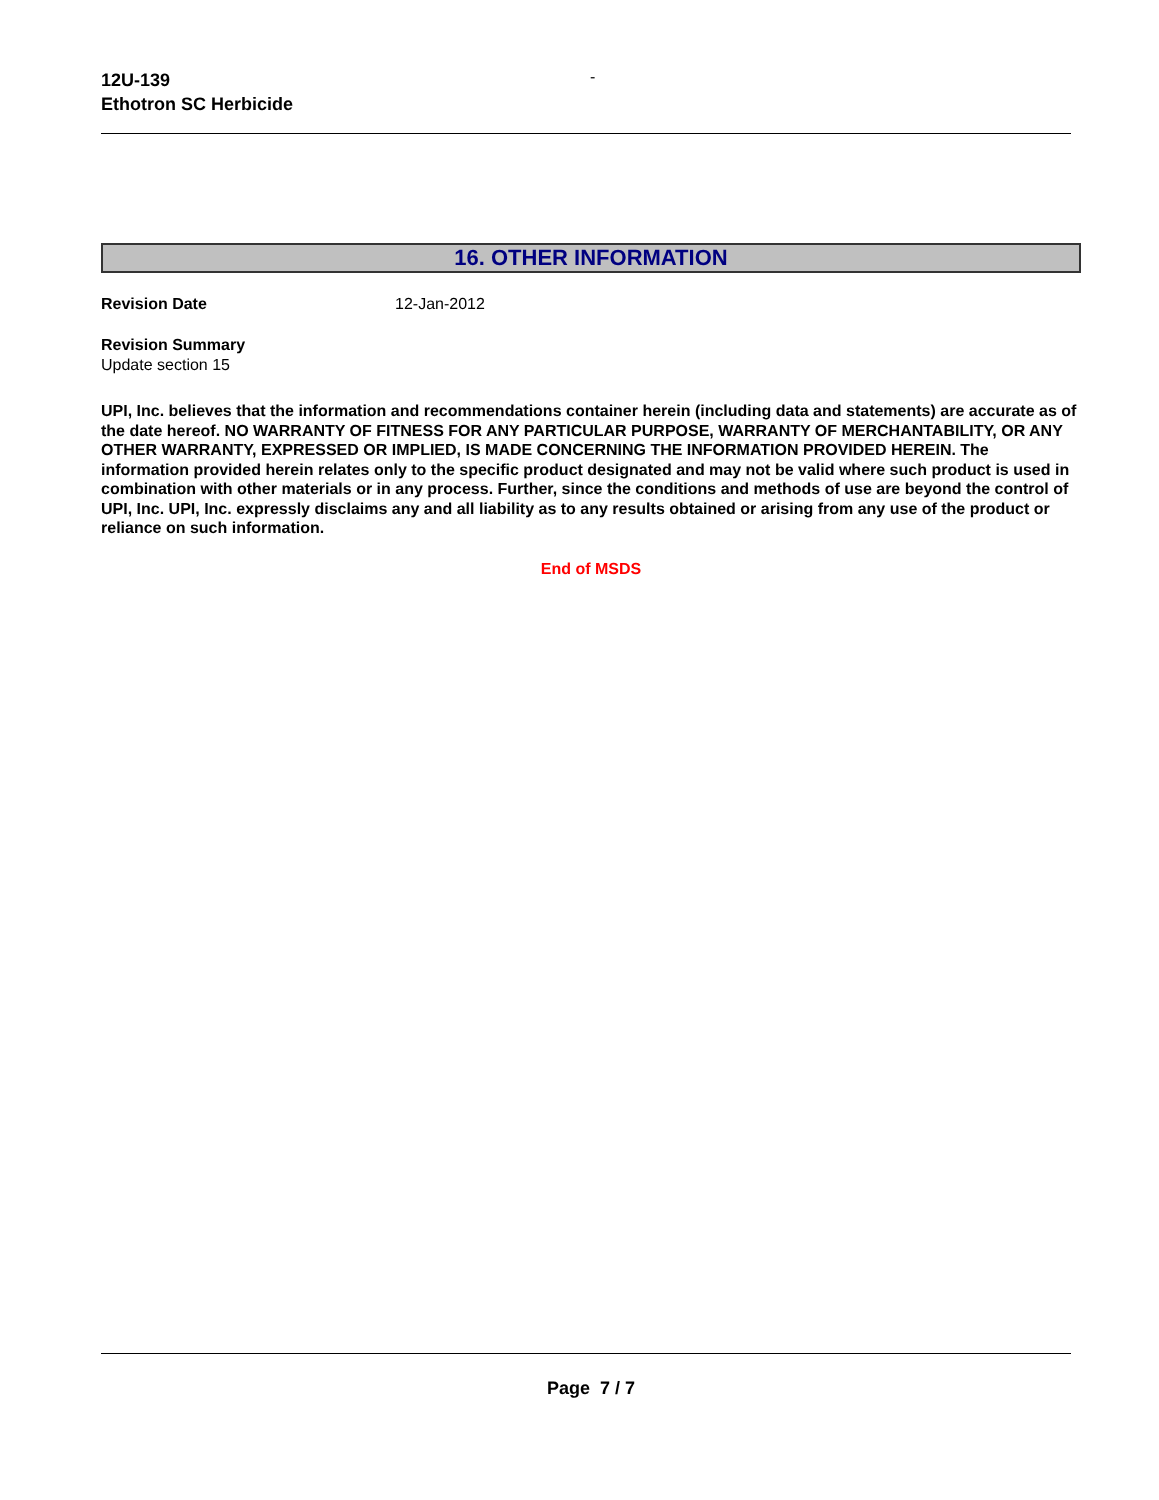12U-139
Ethotron SC Herbicide
-
16. OTHER INFORMATION
Revision Date 12-Jan-2012
Revision Summary
Update section 15
UPI, Inc. believes that the information and recommendations container herein (including data and statements) are accurate as of the date hereof. NO WARRANTY OF FITNESS FOR ANY PARTICULAR PURPOSE, WARRANTY OF MERCHANTABILITY, OR ANY OTHER WARRANTY, EXPRESSED OR IMPLIED, IS MADE CONCERNING THE INFORMATION PROVIDED HEREIN. The information provided herein relates only to the specific product designated and may not be valid where such product is used in combination with other materials or in any process. Further, since the conditions and methods of use are beyond the control of UPI, Inc. UPI, Inc. expressly disclaims any and all liability as to any results obtained or arising from any use of the product or reliance on such information.
End of MSDS
Page 7 / 7